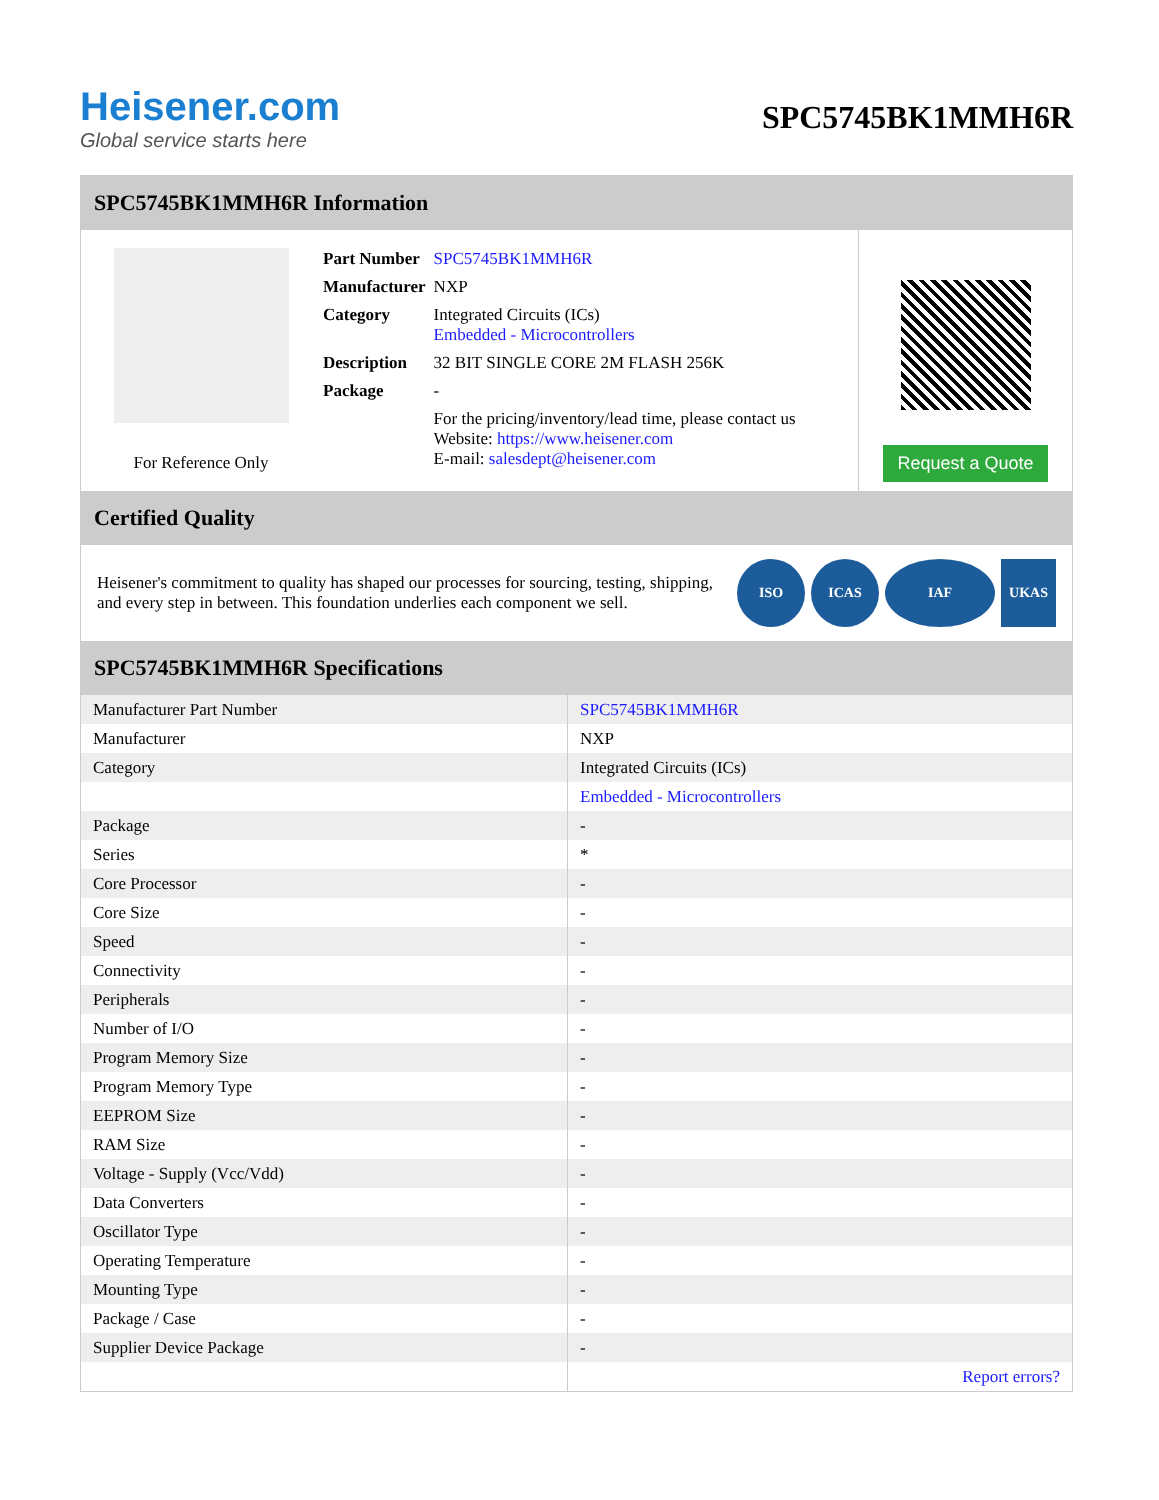Heisener.com
Global service starts here
SPC5745BK1MMH6R
SPC5745BK1MMH6R Information
For Reference Only
| Part Number | SPC5745BK1MMH6R |
| Manufacturer | NXP |
| Category | Integrated Circuits (ICs) Embedded - Microcontrollers |
| Description | 32 BIT SINGLE CORE 2M FLASH 256K |
| Package | - |
| | For the pricing/inventory/lead time, please contact us Website: https://www.heisener.com E-mail: salesdept@heisener.com |
Request a Quote
Certified Quality
Heisener's commitment to quality has shaped our processes for sourcing, testing, shipping, and every step in between. This foundation underlies each component we sell.
ISO ICAS IAF UKAS
SPC5745BK1MMH6R Specifications
| Manufacturer Part Number | SPC5745BK1MMH6R |
| Manufacturer | NXP |
| Category | Integrated Circuits (ICs) |
| | Embedded - Microcontrollers |
| Package | - |
| Series | * |
| Core Processor | - |
| Core Size | - |
| Speed | - |
| Connectivity | - |
| Peripherals | - |
| Number of I/O | - |
| Program Memory Size | - |
| Program Memory Type | - |
| EEPROM Size | - |
| RAM Size | - |
| Voltage - Supply (Vcc/Vdd) | - |
| Data Converters | - |
| Oscillator Type | - |
| Operating Temperature | - |
| Mounting Type | - |
| Package / Case | - |
| Supplier Device Package | - |
| | Report errors? |